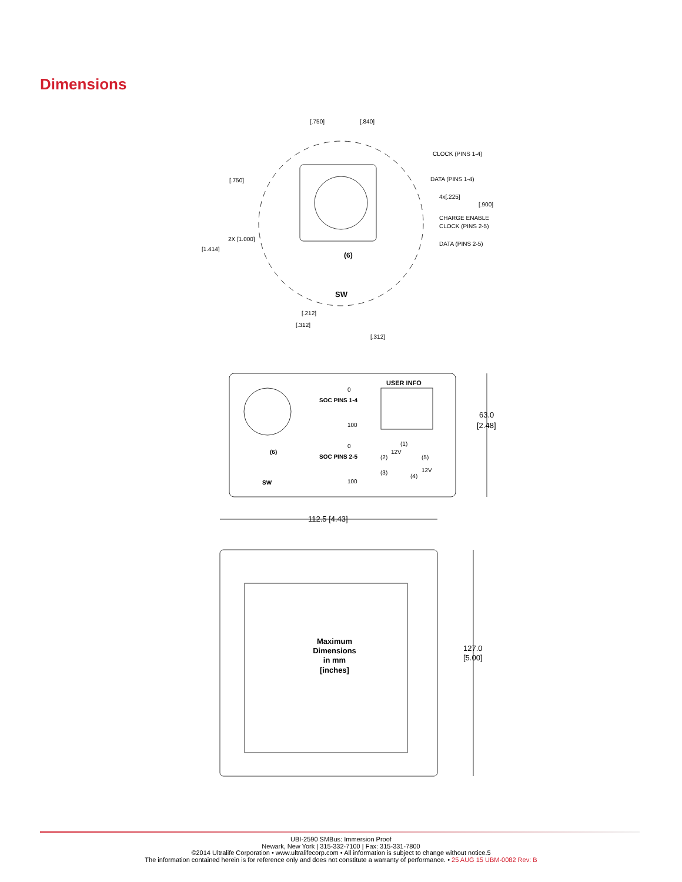Dimensions
CLOCK (PINS 1-4)
DATA (PINS 1-4)
4x[.225]
[.900]
CHARGE ENABLE
CLOCK (PINS 2-5)
DATA (PINS 2-5)
[.750]
[.840]
[.750]
2X [1.000]
[1.414]
(6)
SW
[.212]
[.312]
[.312]
USER INFO
SOC PINS 1-4
0
100
SOC PINS 2-5
0
100
(6)
SW
(1)
(2)
12V
(5)
(3)
(4)
12V
63.0
[2.48]
112.5 [4.43]
127.0
[5.00]
Maximum
Dimensions
in mm
[inches]
UBI-2590 SMBus: Immersion Proof
Newark, New York | 315-332-7100 | Fax: 315-331-7800
©2014 Ultralife Corporation • www.ultralifecorp.com • All information is subject to change without notice.5
The information contained herein is for reference only and does not constitute a warranty of performance. • 25 AUG 15 UBM-0082 Rev: B